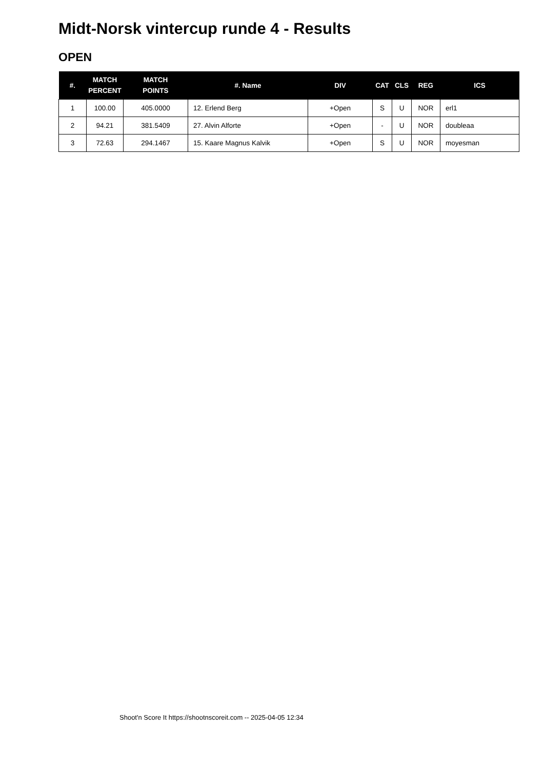Midt-Norsk vintercup runde 4 - Results
OPEN
| #. | MATCH PERCENT | MATCH POINTS | #. Name | DIV | CAT | CLS | REG | ICS |
| --- | --- | --- | --- | --- | --- | --- | --- | --- |
| 1 | 100.00 | 405.0000 | 12. Erlend Berg | +Open | S | U | NOR | erl1 |
| 2 | 94.21 | 381.5409 | 27. Alvin Alforte | +Open | - | U | NOR | doubleaa |
| 3 | 72.63 | 294.1467 | 15. Kaare Magnus Kalvik | +Open | S | U | NOR | moyesman |
Shoot'n Score It https://shootnscoreit.com -- 2025-04-05 12:34